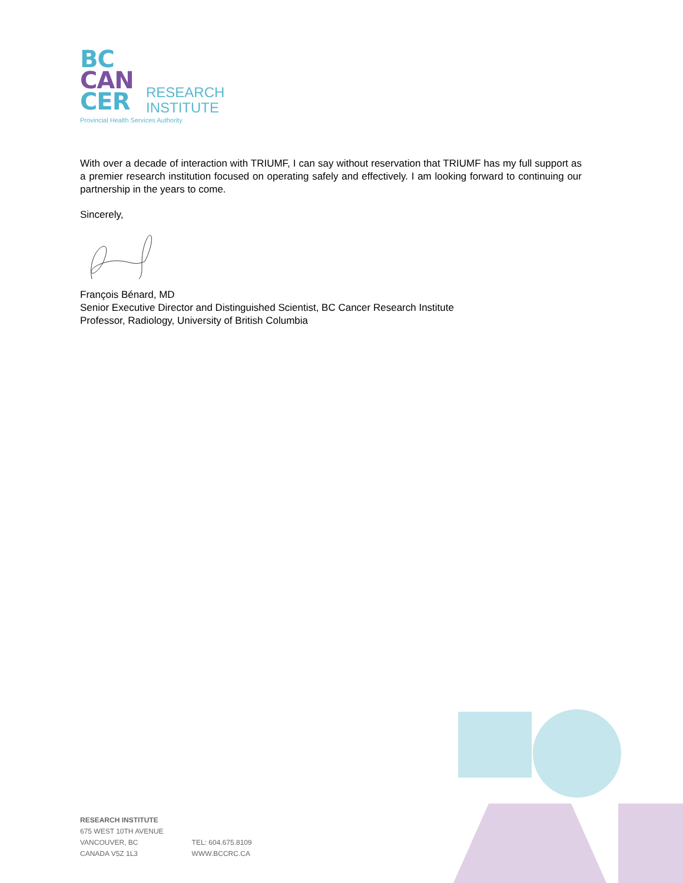BC
CAN
CER
RESEARCH
INSTITUTE
Provincial Health Services Authority
With over a decade of interaction with TRIUMF, I can say without reservation that TRIUMF has my full support as a premier research institution focused on operating safely and effectively. I am looking forward to continuing our partnership in the years to come.
Sincerely,
François Bénard, MD
Senior Executive Director and Distinguished Scientist, BC Cancer Research Institute
Professor, Radiology, University of British Columbia
RESEARCH INSTITUTE
675 WEST 10TH AVENUE
VANCOUVER, BC
CANADA V5Z 1L3
TEL: 604.675.8109
WWW.BCCRC.CA